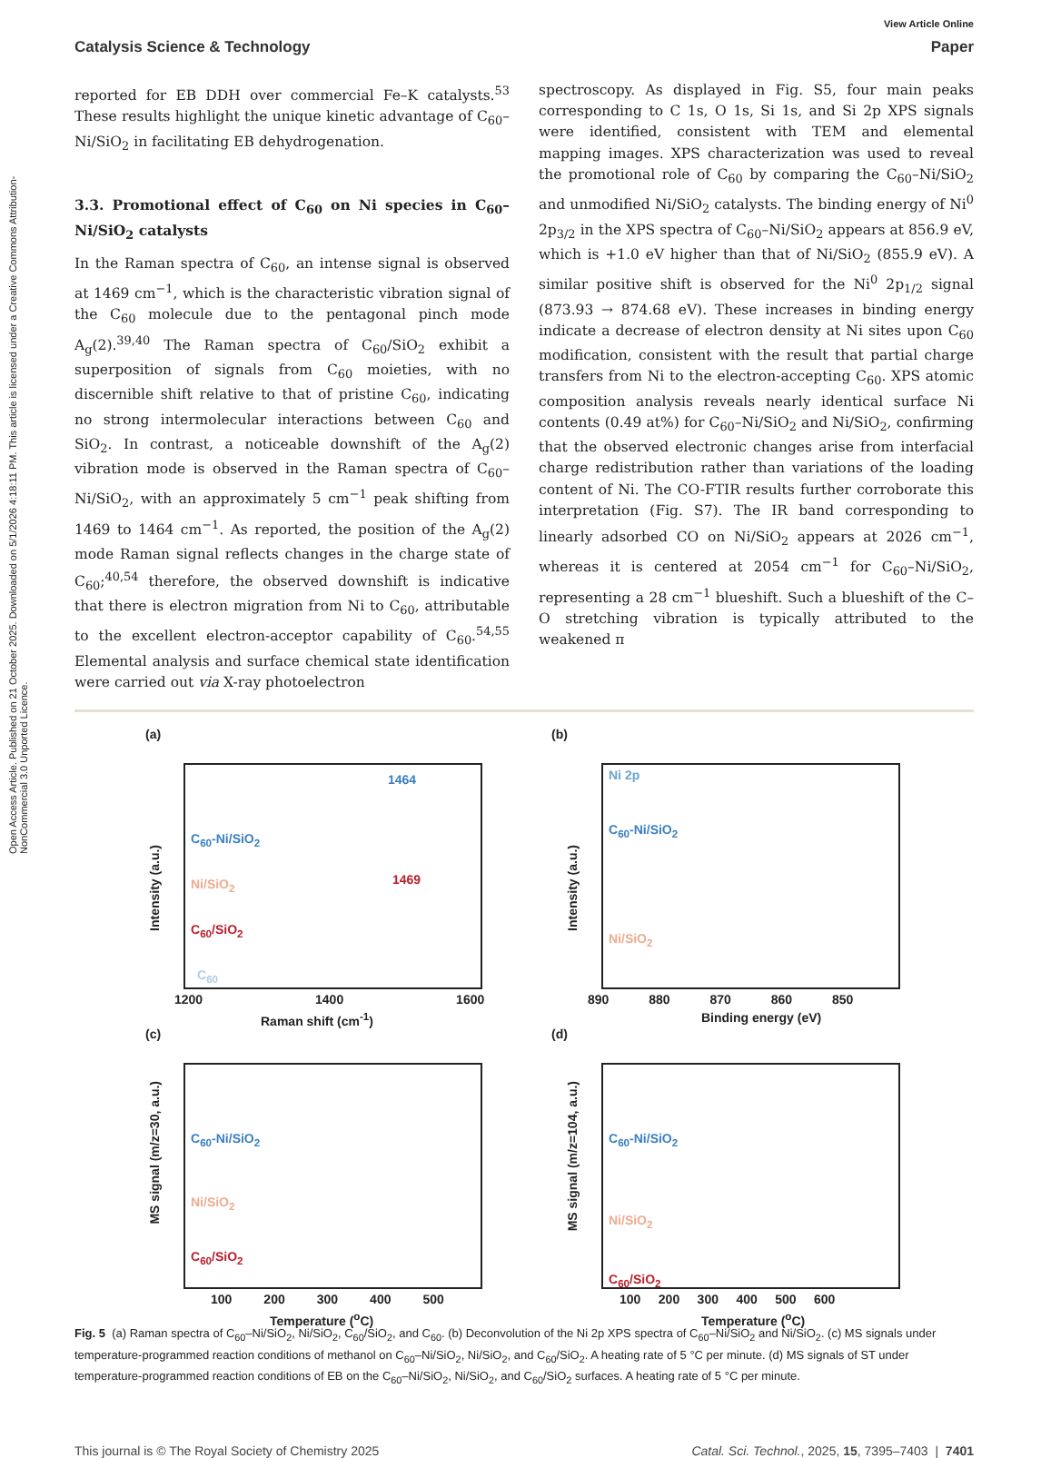Open Access Article. Published on 21 October 2025. Downloaded on 5/1/2026 4:18:11 PM. This article is licensed under a Creative Commons Attribution-NonCommercial 3.0 Unported Licence.
View Article Online
Catalysis Science & Technology Paper
reported for EB DDH over commercial Fe–K catalysts.<sup>53</sup> These results highlight the unique kinetic advantage of C<sub>60</sub>–Ni/SiO<sub>2</sub> in facilitating EB dehydrogenation.
3.3. Promotional effect of C<sub>60</sub> on Ni species in C<sub>60</sub>–Ni/SiO<sub>2</sub> catalysts
In the Raman spectra of C<sub>60</sub>, an intense signal is observed at 1469 cm<sup>−1</sup>, which is the characteristic vibration signal of the C<sub>60</sub> molecule due to the pentagonal pinch mode A<sub>g</sub>(2).<sup>39,40</sup> The Raman spectra of C<sub>60</sub>/SiO<sub>2</sub> exhibit a superposition of signals from C<sub>60</sub> moieties, with no discernible shift relative to that of pristine C<sub>60</sub>, indicating no strong intermolecular interactions between C<sub>60</sub> and SiO<sub>2</sub>. In contrast, a noticeable downshift of the A<sub>g</sub>(2) vibration mode is observed in the Raman spectra of C<sub>60</sub>–Ni/SiO<sub>2</sub>, with an approximately 5 cm<sup>−1</sup> peak shifting from 1469 to 1464 cm<sup>−1</sup>. As reported, the position of the A<sub>g</sub>(2) mode Raman signal reflects changes in the charge state of C<sub>60</sub>;<sup>40,54</sup> therefore, the observed downshift is indicative that there is electron migration from Ni to C<sub>60</sub>, attributable to the excellent electron-acceptor capability of C<sub>60</sub>.<sup>54,55</sup> Elemental analysis and surface chemical state identification were carried out via X-ray photoelectron
spectroscopy. As displayed in Fig. S5, four main peaks corresponding to C 1s, O 1s, Si 1s, and Si 2p XPS signals were identified, consistent with TEM and elemental mapping images. XPS characterization was used to reveal the promotional role of C<sub>60</sub> by comparing the C<sub>60</sub>–Ni/SiO<sub>2</sub> and unmodified Ni/SiO<sub>2</sub> catalysts. The binding energy of Ni<sup>0</sup> 2p<sub>3/2</sub> in the XPS spectra of C<sub>60</sub>–Ni/SiO<sub>2</sub> appears at 856.9 eV, which is +1.0 eV higher than that of Ni/SiO<sub>2</sub> (855.9 eV). A similar positive shift is observed for the Ni<sup>0</sup> 2p<sub>1/2</sub> signal (873.93 → 874.68 eV). These increases in binding energy indicate a decrease of electron density at Ni sites upon C<sub>60</sub> modification, consistent with the result that partial charge transfers from Ni to the electron-accepting C<sub>60</sub>. XPS atomic composition analysis reveals nearly identical surface Ni contents (0.49 at%) for C<sub>60</sub>–Ni/SiO<sub>2</sub> and Ni/SiO<sub>2</sub>, confirming that the observed electronic changes arise from interfacial charge redistribution rather than variations of the loading content of Ni. The CO-FTIR results further corroborate this interpretation (Fig. S7). The IR band corresponding to linearly adsorbed CO on Ni/SiO<sub>2</sub> appears at 2026 cm<sup>−1</sup>, whereas it is centered at 2054 cm<sup>−1</sup> for C<sub>60</sub>–Ni/SiO<sub>2</sub>, representing a 28 cm<sup>−1</sup> blueshift. Such a blueshift of the C–O stretching vibration is typically attributed to the weakened π
(a)
1464
C<sub>60</sub>-Ni/SiO<sub>2</sub>
Ni/SiO<sub>2</sub> 1469
C<sub>60</sub>/SiO<sub>2</sub>
C<sub>60</sub>
Intensity (a.u.)
1200 1400 1600
Raman shift (cm<sup>-1</sup>)
(b)
Ni 2p
C<sub>60</sub>-Ni/SiO<sub>2</sub>
Ni/SiO<sub>2</sub>
Intensity (a.u.)
890 880 870 860 850
Binding energy (eV)
(c)
C<sub>60</sub>-Ni/SiO<sub>2</sub>
Ni/SiO<sub>2</sub>
C<sub>60</sub>/SiO<sub>2</sub>
MS signal (m/z=30, a.u.)
100 200 300 400 500
Temperature (<sup>o</sup>C)
(d)
C<sub>60</sub>-Ni/SiO<sub>2</sub>
Ni/SiO<sub>2</sub>
C<sub>60</sub>/SiO<sub>2</sub>
MS signal (m/z=104, a.u.)
100 200 300 400 500 600
Temperature (<sup>o</sup>C)
Fig. 5 (a) Raman spectra of C<sub>60</sub>–Ni/SiO<sub>2</sub>, Ni/SiO<sub>2</sub>, C<sub>60</sub>/SiO<sub>2</sub>, and C<sub>60</sub>. (b) Deconvolution of the Ni 2p XPS spectra of C<sub>60</sub>–Ni/SiO<sub>2</sub> and Ni/SiO<sub>2</sub>. (c) MS signals under temperature-programmed reaction conditions of methanol on C<sub>60</sub>–Ni/SiO<sub>2</sub>, Ni/SiO<sub>2</sub>, and C<sub>60</sub>/SiO<sub>2</sub>. A heating rate of 5 °C per minute. (d) MS signals of ST under temperature-programmed reaction conditions of EB on the C<sub>60</sub>–Ni/SiO<sub>2</sub>, Ni/SiO<sub>2</sub>, and C<sub>60</sub>/SiO<sub>2</sub> surfaces. A heating rate of 5 °C per minute.
This journal is © The Royal Society of Chemistry 2025 Catal. Sci. Technol., 2025, 15, 7395–7403 | 7401